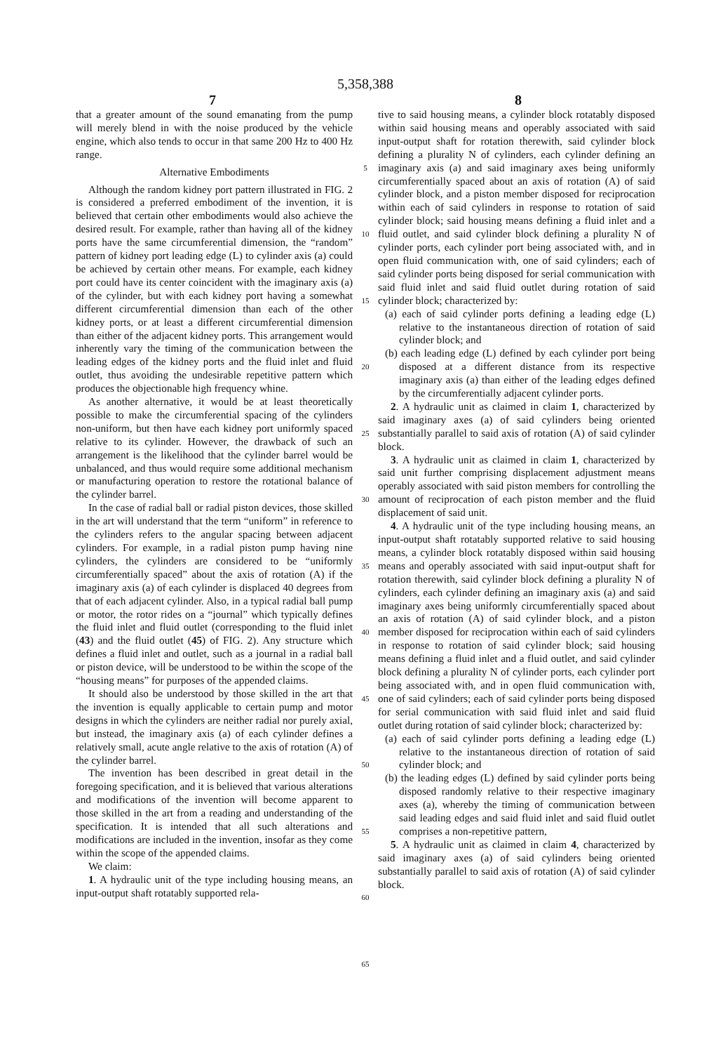5,358,388
7 8
that a greater amount of the sound emanating from the pump will merely blend in with the noise produced by the vehicle engine, which also tends to occur in that same 200 Hz to 400 Hz range.
Alternative Embodiments
Although the random kidney port pattern illustrated in FIG. 2 is considered a preferred embodiment of the invention, it is believed that certain other embodiments would also achieve the desired result. For example, rather than having all of the kidney ports have the same circumferential dimension, the “random” pattern of kidney port leading edge (L) to cylinder axis (a) could be achieved by certain other means. For example, each kidney port could have its center coincident with the imaginary axis (a) of the cylinder, but with each kidney port having a somewhat different circumferential dimension than each of the other kidney ports, or at least a different circumferential dimension than either of the adjacent kidney ports. This arrangement would inherently vary the timing of the communication between the leading edges of the kidney ports and the fluid inlet and fluid outlet, thus avoiding the undesirable repetitive pattern which produces the objectionable high frequency whine.
As another alternative, it would be at least theoretically possible to make the circumferential spacing of the cylinders non-uniform, but then have each kidney port uniformly spaced relative to its cylinder. However, the drawback of such an arrangement is the likelihood that the cylinder barrel would be unbalanced, and thus would require some additional mechanism or manufacturing operation to restore the rotational balance of the cylinder barrel.
In the case of radial ball or radial piston devices, those skilled in the art will understand that the term “uniform” in reference to the cylinders refers to the angular spacing between adjacent cylinders. For example, in a radial piston pump having nine cylinders, the cylinders are considered to be “uniformly circumferentially spaced” about the axis of rotation (A) if the imaginary axis (a) of each cylinder is displaced 40 degrees from that of each adjacent cylinder. Also, in a typical radial ball pump or motor, the rotor rides on a “journal” which typically defines the fluid inlet and fluid outlet (corresponding to the fluid inlet (43) and the fluid outlet (45) of FIG. 2). Any structure which defines a fluid inlet and outlet, such as a journal in a radial ball or piston device, will be understood to be within the scope of the “housing means” for purposes of the appended claims.
It should also be understood by those skilled in the art that the invention is equally applicable to certain pump and motor designs in which the cylinders are neither radial nor purely axial, but instead, the imaginary axis (a) of each cylinder defines a relatively small, acute angle relative to the axis of rotation (A) of the cylinder barrel.
The invention has been described in great detail in the foregoing specification, and it is believed that various alterations and modifications of the invention will become apparent to those skilled in the art from a reading and understanding of the specification. It is intended that all such alterations and modifications are included in the invention, insofar as they come within the scope of the appended claims.
We claim:
1. A hydraulic unit of the type including housing means, an input-output shaft rotatably supported rela-
5
10
15
20
25
30
35
40
45
50
55
60
65
tive to said housing means, a cylinder block rotatably disposed within said housing means and operably associated with said input-output shaft for rotation therewith, said cylinder block defining a plurality N of cylinders, each cylinder defining an imaginary axis (a) and said imaginary axes being uniformly circumferentially spaced about an axis of rotation (A) of said cylinder block, and a piston member disposed for reciprocation within each of said cylinders in response to rotation of said cylinder block; said housing means defining a fluid inlet and a fluid outlet, and said cylinder block defining a plurality N of cylinder ports, each cylinder port being associated with, and in open fluid communication with, one of said cylinders; each of said cylinder ports being disposed for serial communication with said fluid inlet and said fluid outlet during rotation of said cylinder block; characterized by:
(a) each of said cylinder ports defining a leading edge (L) relative to the instantaneous direction of rotation of said cylinder block; and
(b) each leading edge (L) defined by each cylinder port being disposed at a different distance from its respective imaginary axis (a) than either of the leading edges defined by the circumferentially adjacent cylinder ports.
2. A hydraulic unit as claimed in claim 1, characterized by said imaginary axes (a) of said cylinders being oriented substantially parallel to said axis of rotation (A) of said cylinder block.
3. A hydraulic unit as claimed in claim 1, characterized by said unit further comprising displacement adjustment means operably associated with said piston members for controlling the amount of reciprocation of each piston member and the fluid displacement of said unit.
4. A hydraulic unit of the type including housing means, an input-output shaft rotatably supported relative to said housing means, a cylinder block rotatably disposed within said housing means and operably associated with said input-output shaft for rotation therewith, said cylinder block defining a plurality N of cylinders, each cylinder defining an imaginary axis (a) and said imaginary axes being uniformly circumferentially spaced about an axis of rotation (A) of said cylinder block, and a piston member disposed for reciprocation within each of said cylinders in response to rotation of said cylinder block; said housing means defining a fluid inlet and a fluid outlet, and said cylinder block defining a plurality N of cylinder ports, each cylinder port being associated with, and in open fluid communication with, one of said cylinders; each of said cylinder ports being disposed for serial communication with said fluid inlet and said fluid outlet during rotation of said cylinder block; characterized by:
(a) each of said cylinder ports defining a leading edge (L) relative to the instantaneous direction of rotation of said cylinder block; and
(b) the leading edges (L) defined by said cylinder ports being disposed randomly relative to their respective imaginary axes (a), whereby the timing of communication between said leading edges and said fluid inlet and said fluid outlet comprises a non-repetitive pattern,
5. A hydraulic unit as claimed in claim 4, characterized by said imaginary axes (a) of said cylinders being oriented substantially parallel to said axis of rotation (A) of said cylinder block.